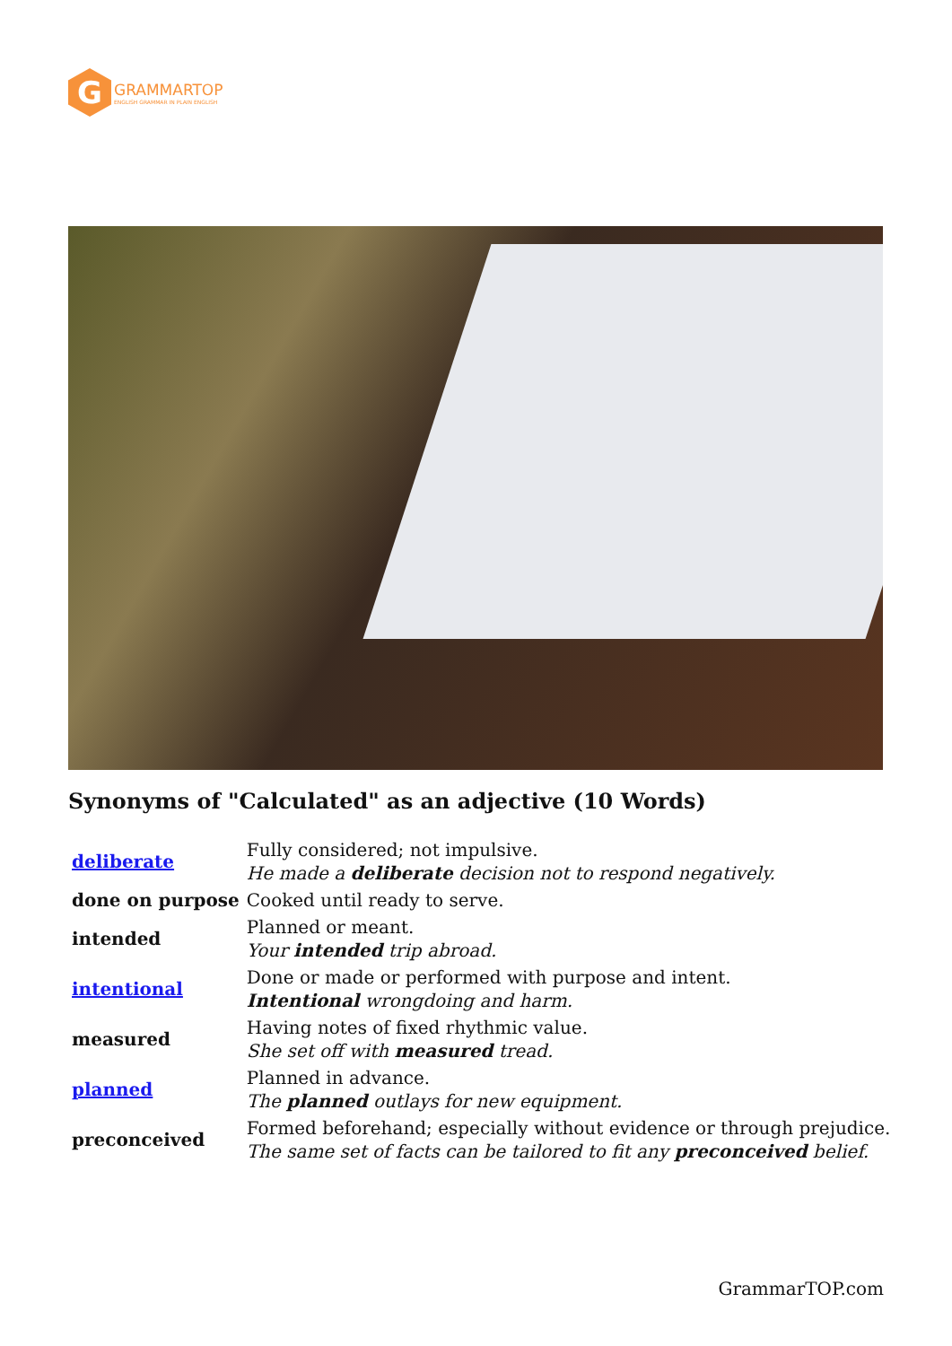G
GRAMMARTOP
ENGLISH GRAMMAR IN PLAIN ENGLISH
Synonyms of "Calculated" as an adjective (10 Words)
| deliberate | Fully considered; not impulsive. He made a deliberate decision not to respond negatively. |
| done on purpose | Cooked until ready to serve. |
| intended | Planned or meant. Your intended trip abroad. |
| intentional | Done or made or performed with purpose and intent. Intentional wrongdoing and harm. |
| measured | Having notes of fixed rhythmic value. She set off with measured tread. |
| planned | Planned in advance. The planned outlays for new equipment. |
| preconceived | Formed beforehand; especially without evidence or through prejudice. The same set of facts can be tailored to fit any preconceived belief. |
GrammarTOP.com